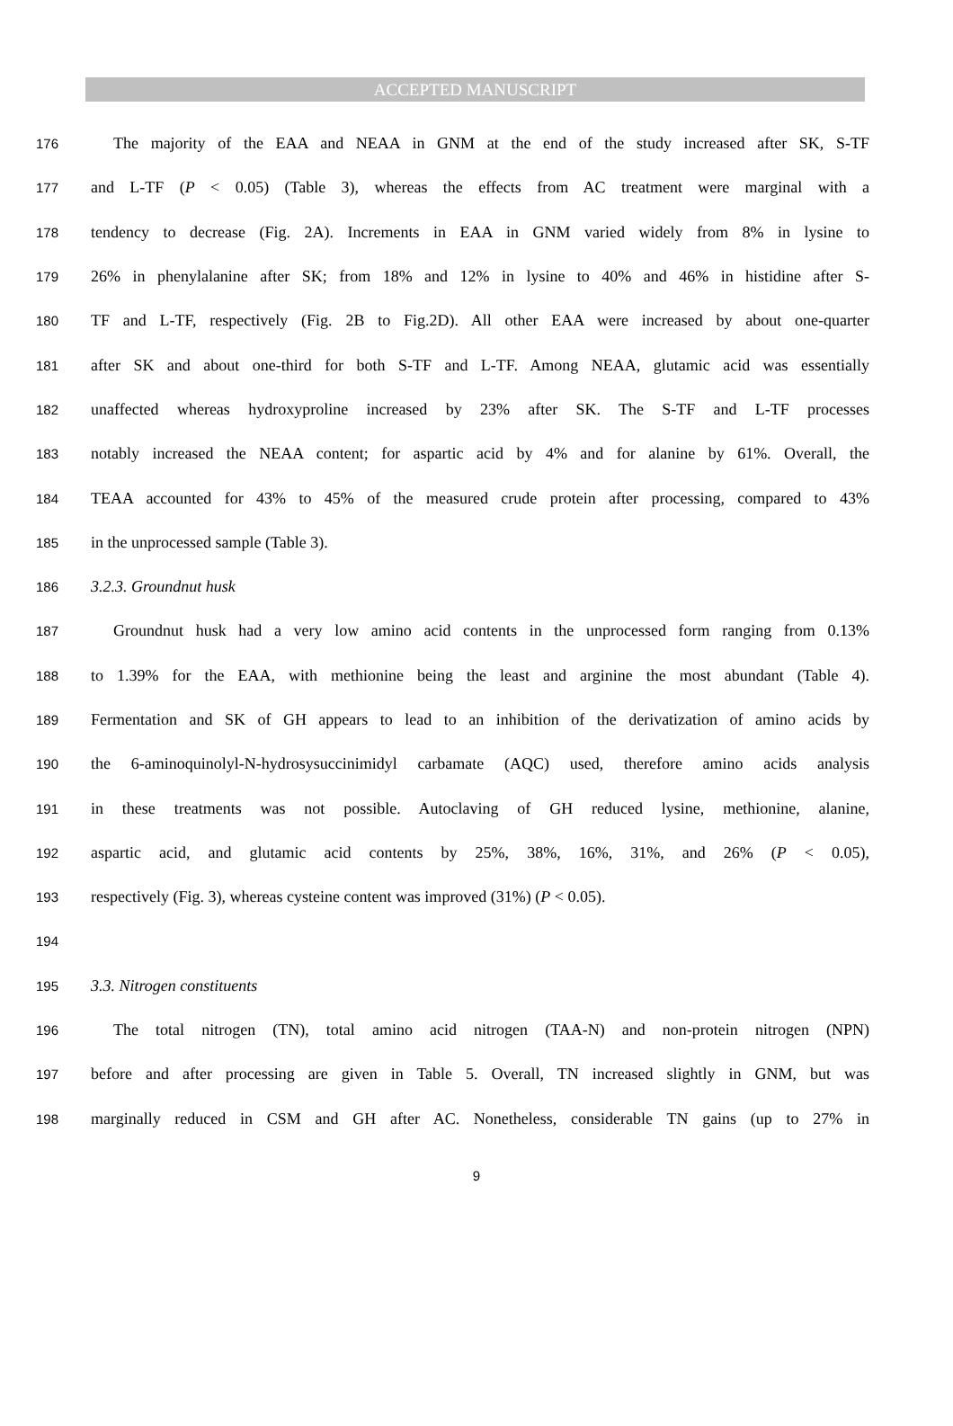ACCEPTED MANUSCRIPT
176 The majority of the EAA and NEAA in GNM at the end of the study increased after SK, S-TF
177 and L-TF (P < 0.05) (Table 3), whereas the effects from AC treatment were marginal with a
178 tendency to decrease (Fig. 2A). Increments in EAA in GNM varied widely from 8% in lysine to
179 26% in phenylalanine after SK; from 18% and 12% in lysine to 40% and 46% in histidine after S-
180 TF and L-TF, respectively (Fig. 2B to Fig.2D). All other EAA were increased by about one-quarter
181 after SK and about one-third for both S-TF and L-TF. Among NEAA, glutamic acid was essentially
182 unaffected whereas hydroxyproline increased by 23% after SK. The S-TF and L-TF processes
183 notably increased the NEAA content; for aspartic acid by 4% and for alanine by 61%. Overall, the
184 TEAA accounted for 43% to 45% of the measured crude protein after processing, compared to 43%
185 in the unprocessed sample (Table 3).
186 3.2.3. Groundnut husk
187 Groundnut husk had a very low amino acid contents in the unprocessed form ranging from 0.13%
188 to 1.39% for the EAA, with methionine being the least and arginine the most abundant (Table 4).
189 Fermentation and SK of GH appears to lead to an inhibition of the derivatization of amino acids by
190 the 6-aminoquinolyl-N-hydrosysuccinimidyl carbamate (AQC) used, therefore amino acids analysis
191 in these treatments was not possible. Autoclaving of GH reduced lysine, methionine, alanine,
192 aspartic acid, and glutamic acid contents by 25%, 38%, 16%, 31%, and 26% (P < 0.05),
193 respectively (Fig. 3), whereas cysteine content was improved (31%) (P < 0.05).
194
195 3.3. Nitrogen constituents
196 The total nitrogen (TN), total amino acid nitrogen (TAA-N) and non-protein nitrogen (NPN)
197 before and after processing are given in Table 5. Overall, TN increased slightly in GNM, but was
198 marginally reduced in CSM and GH after AC. Nonetheless, considerable TN gains (up to 27% in
9